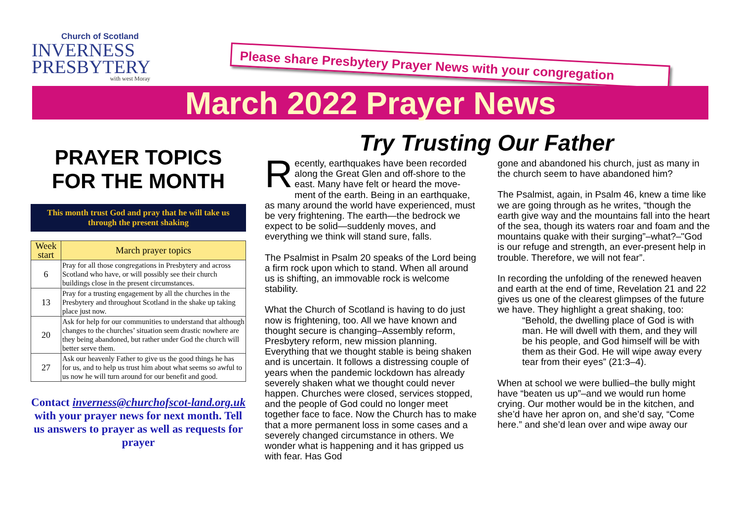Church of Scotland
INVERNESS
PRESBYTERY
with west Moray
Please share Presbytery Prayer News with your congregation
March 2022 Prayer News
PRAYER TOPICS FOR THE MONTH
This month trust God and pray that he will take us through the present shaking
| Week start | March prayer topics |
| --- | --- |
| 6 | Pray for all those congregations in Presbytery and across Scotland who have, or will possibly see their church buildings close in the present circumstances. |
| 13 | Pray for a trusting engagement by all the churches in the Presbytery and throughout Scotland in the shake up taking place just now. |
| 20 | Ask for help for our communities to understand that although changes to the churches’ situation seem drastic nowhere are they being abandoned, but rather under God the church will better serve them. |
| 27 | Ask our heavenly Father to give us the good things he has for us, and to help us trust him about what seems so awful to us now he will turn around for our benefit and good. |
Contact inverness@churchofscot-land.org.uk with your prayer news for next month. Tell us answers to prayer as well as requests for prayer
Try Trusting Our Father
Recently, earthquakes have been recorded along the Great Glen and off-shore to the east. Many have felt or heard the move­ment of the earth. Being in an earthquake, as many around the world have experienced, must be very frightening. The earth—the bedrock we expect to be solid—suddenly moves, and everything we think will stand sure, falls.
The Psalmist in Psalm 20 speaks of the Lord be­ing a firm rock upon which to stand. When all around us is shifting, an immovable rock is wel­come stability.
What the Church of Scotland is having to do just now is frightening, too. All we have known and thought secure is changing–Assembly re­form, Presbytery reform, new mission planning. Everything that we thought stable is being shaken and is uncertain. It follows a distressing couple of years when the pandemic lockdown has already severely shaken what we thought could never happen. Churches were closed, services stopped, and the people of God could no longer meet together face to face. Now the Church has to make that a more permanent loss in some cases and a severely changed cir­cumstance in others. We wonder what is hap­pening and it has gripped us with fear. Has God
gone and abandoned his church, just as many in the church seem to have abandoned him?
The Psalmist, again, in Psalm 46, knew a time like we are going through as he writes, “though the earth give way and the mountains fall into the heart of the sea, though its waters roar and foam and the mountains quake with their sur­ging”–what?–"God is our refuge and strength, an ever-present help in trouble. Therefore, we will not fear”.
In recording the unfolding of the renewed heaven and earth at the end of time, Revela­tion 21 and 22 gives us one of the clearest glimpses of the future we have. They highlight a great shaking, too:
“Behold, the dwelling place of God is with man. He will dwell with them, and they will be his people, and God himself will be with them as their God. He will wipe away every tear from their eyes” (21:3–4).
When at school we were bullied–the bully might have “beaten us up”–and we would run home crying. Our mother would be in the kitchen, and she’d have her apron on, and she’d say, “Come here.” and she’d lean over and wipe away our